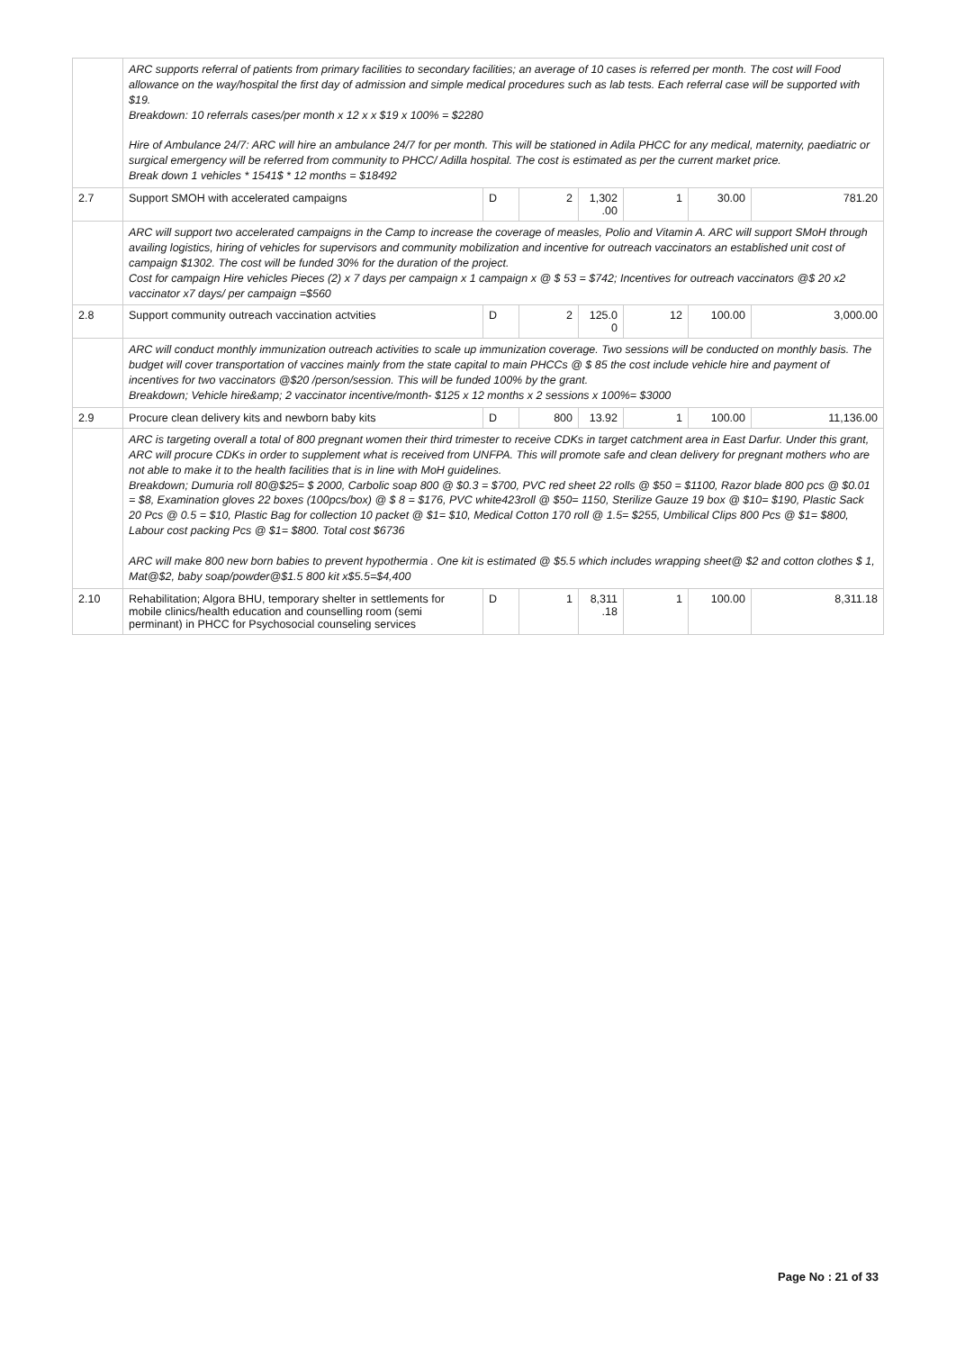| | ARC supports referral of patients from primary facilities to secondary facilities; an average of 10 cases is referred per month. The cost will Food allowance on the way/hospital the first day of admission and simple medical procedures such as lab tests. Each referral case will be supported with $19. Breakdown: 10 referrals cases/per month x 12 x x $19 x 100% = $2280 Hire of Ambulance 24/7: ARC will hire an ambulance 24/7 for per month. This will be stationed in Adila PHCC for any medical, maternity, paediatric or surgical emergency will be referred from community to PHCC/ Adilla hospital. The cost is estimated as per the current market price. Break down 1 vehicles * 1541$ * 12 months = $18492 | | | | | | |
| 2.7 | Support SMOH with accelerated campaigns | D | 2 | 1,302 .00 | 1 | 30.00 | 781.20 |
| | ARC will support two accelerated campaigns in the Camp to increase the coverage of measles, Polio and Vitamin A. ARC will support SMoH through availing logistics, hiring of vehicles for supervisors and community mobilization and incentive for outreach vaccinators an established unit cost of campaign $1302. The cost will be funded 30% for the duration of the project. Cost for campaign Hire vehicles Pieces (2) x 7 days per campaign x 1 campaign x @ $ 53 = $742; Incentives for outreach vaccinators @$ 20 x2 vaccinator x7 days/ per campaign =$560 | | | | | | |
| 2.8 | Support community outreach vaccination actvities | D | 2 | 125.0 0 | 12 | 100.00 | 3,000.00 |
| | ARC will conduct monthly immunization outreach activities to scale up immunization coverage. Two sessions will be conducted on monthly basis. The budget will cover transportation of vaccines mainly from the state capital to main PHCCs @ $ 85 the cost include vehicle hire and payment of incentives for two vaccinators @$20 /person/session. This will be funded 100% by the grant. Breakdown; Vehicle hire&amp; 2 vaccinator incentive/month- $125 x 12 months x 2 sessions x 100%= $3000 | | | | | | |
| 2.9 | Procure clean delivery kits and newborn baby kits | D | 800 | 13.92 | 1 | 100.00 | 11,136.00 |
| | ARC is targeting overall a total of 800 pregnant women their third trimester to receive CDKs in target catchment area in East Darfur. Under this grant, ARC will procure CDKs in order to supplement what is received from UNFPA. This will promote safe and clean delivery for pregnant mothers who are not able to make it to the health facilities that is in line with MoH guidelines. Breakdown; Dumuria roll 80@$25= $ 2000, Carbolic soap 800 @ $0.3 = $700, PVC red sheet 22 rolls @ $50 = $1100, Razor blade 800 pcs @ $0.01 = $8, Examination gloves 22 boxes (100pcs/box) @ $ 8 = $176, PVC white423roll @ $50= 1150, Sterilize Gauze 19 box @ $10= $190, Plastic Sack 20 Pcs @ 0.5 = $10, Plastic Bag for collection 10 packet @ $1= $10, Medical Cotton 170 roll @ 1.5= $255, Umbilical Clips 800 Pcs @ $1= $800, Labour cost packing Pcs @ $1= $800. Total cost $6736 ARC will make 800 new born babies to prevent hypothermia . One kit is estimated @ $5.5 which includes wrapping sheet@ $2 and cotton clothes $ 1, Mat@$2, baby soap/powder@$1.5 800 kit x$5.5=$4,400 | | | | | | |
| 2.10 | Rehabilitation; Algora BHU, temporary shelter in settlements for mobile clinics/health education and counselling room (semi perminant) in PHCC for Psychosocial counseling services | D | 1 | 8,311 .18 | 1 | 100.00 | 8,311.18 |
Page No : 21 of 33